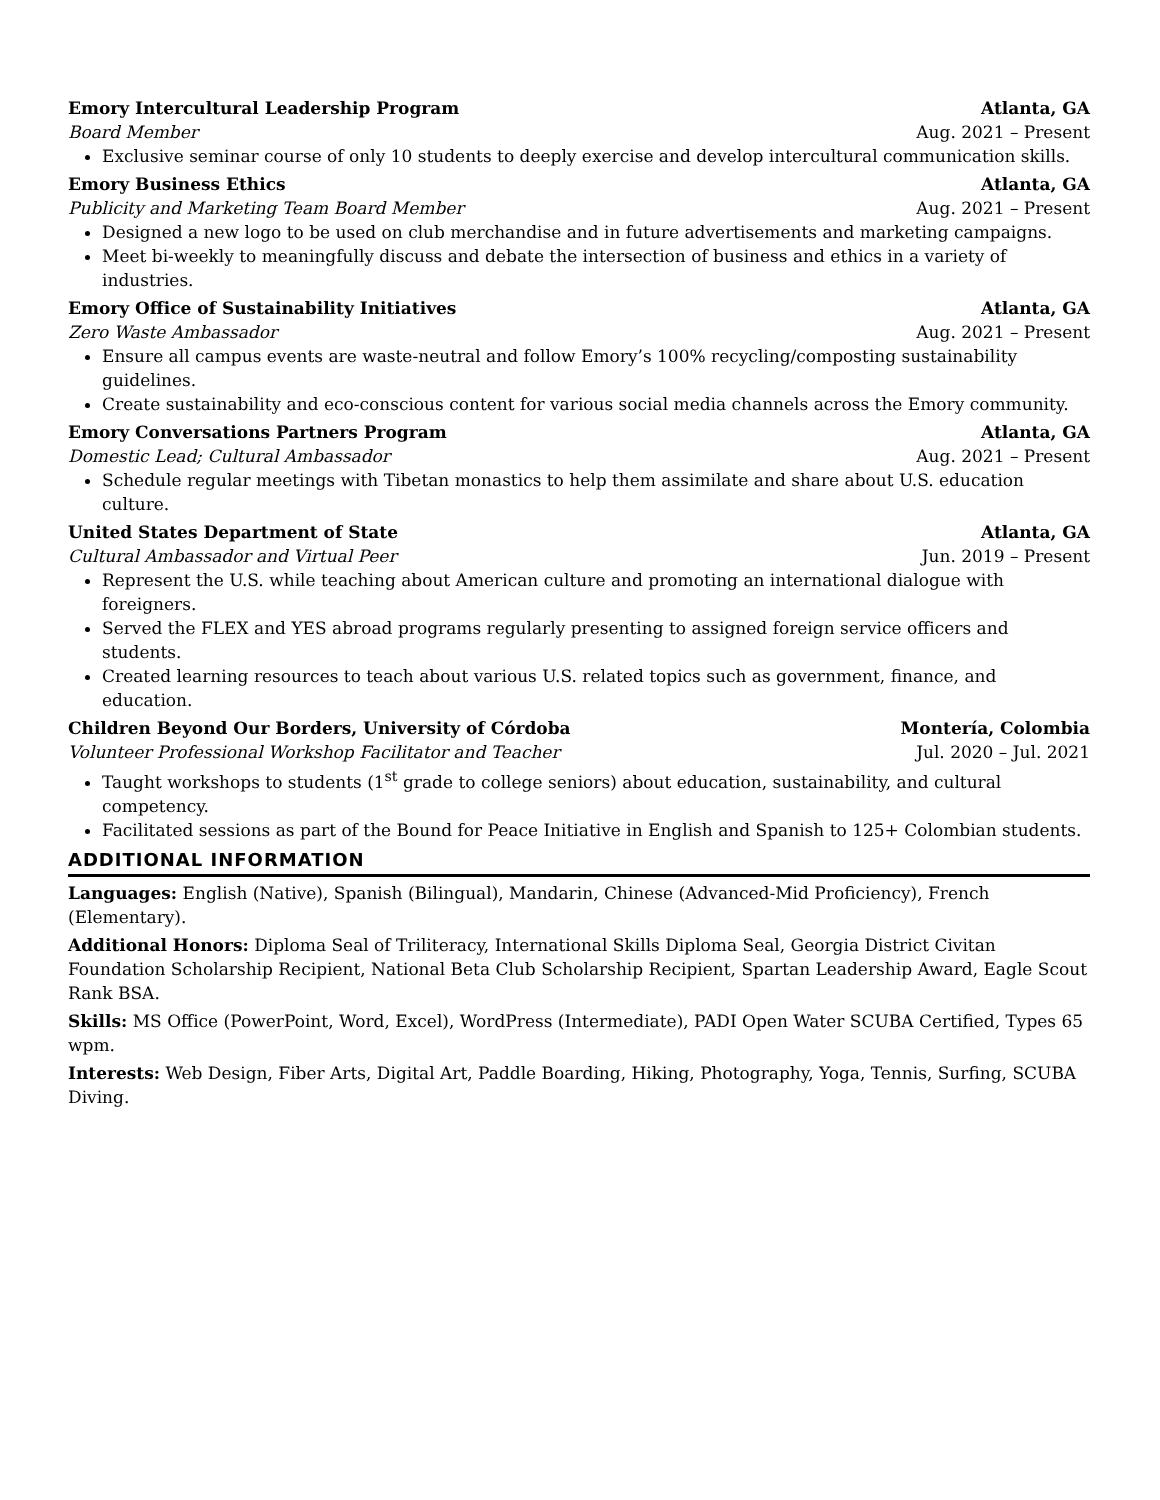Emory Intercultural Leadership Program Atlanta, GA
Board Member Aug. 2021 – Present
Exclusive seminar course of only 10 students to deeply exercise and develop intercultural communication skills.
Emory Business Ethics Atlanta, GA
Publicity and Marketing Team Board Member Aug. 2021 – Present
Designed a new logo to be used on club merchandise and in future advertisements and marketing campaigns.
Meet bi-weekly to meaningfully discuss and debate the intersection of business and ethics in a variety of industries.
Emory Office of Sustainability Initiatives Atlanta, GA
Zero Waste Ambassador Aug. 2021 – Present
Ensure all campus events are waste-neutral and follow Emory’s 100% recycling/composting sustainability guidelines.
Create sustainability and eco-conscious content for various social media channels across the Emory community.
Emory Conversations Partners Program Atlanta, GA
Domestic Lead; Cultural Ambassador Aug. 2021 – Present
Schedule regular meetings with Tibetan monastics to help them assimilate and share about U.S. education culture.
United States Department of State Atlanta, GA
Cultural Ambassador and Virtual Peer Jun. 2019 – Present
Represent the U.S. while teaching about American culture and promoting an international dialogue with foreigners.
Served the FLEX and YES abroad programs regularly presenting to assigned foreign service officers and students.
Created learning resources to teach about various U.S. related topics such as government, finance, and education.
Children Beyond Our Borders, University of Córdoba Montería, Colombia
Volunteer Professional Workshop Facilitator and Teacher Jul. 2020 – Jul. 2021
Taught workshops to students (1<sup>st</sup> grade to college seniors) about education, sustainability, and cultural competency.
Facilitated sessions as part of the Bound for Peace Initiative in English and Spanish to 125+ Colombian students.
ADDITIONAL INFORMATION
Languages: English (Native), Spanish (Bilingual), Mandarin, Chinese (Advanced-Mid Proficiency), French (Elementary).
Additional Honors: Diploma Seal of Triliteracy, International Skills Diploma Seal, Georgia District Civitan Foundation Scholarship Recipient, National Beta Club Scholarship Recipient, Spartan Leadership Award, Eagle Scout Rank BSA.
Skills: MS Office (PowerPoint, Word, Excel), WordPress (Intermediate), PADI Open Water SCUBA Certified, Types 65 wpm.
Interests: Web Design, Fiber Arts, Digital Art, Paddle Boarding, Hiking, Photography, Yoga, Tennis, Surfing, SCUBA Diving.